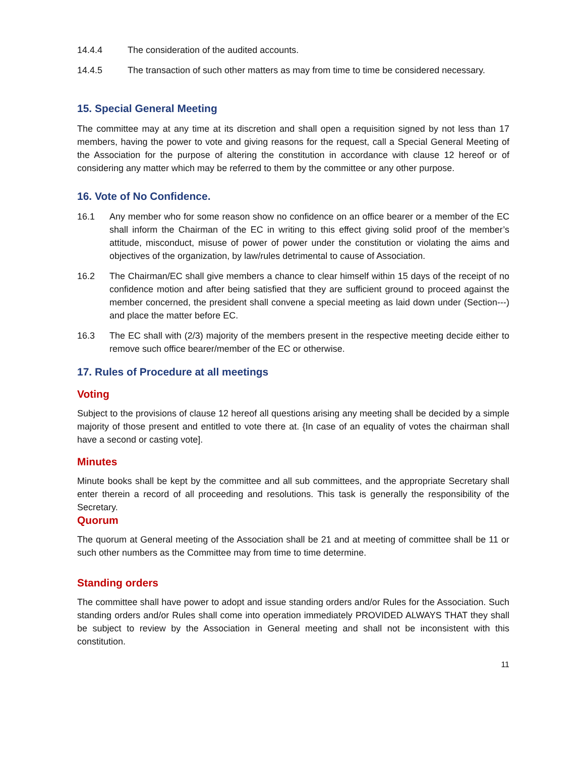14.4.4 The consideration of the audited accounts.
14.4.5 The transaction of such other matters as may from time to time be considered necessary.
15. Special General Meeting
The committee may at any time at its discretion and shall open a requisition signed by not less than 17 members, having the power to vote and giving reasons for the request, call a Special General Meeting of the Association for the purpose of altering the constitution in accordance with clause 12 hereof or of considering any matter which may be referred to them by the committee or any other purpose.
16. Vote of No Confidence.
16.1 Any member who for some reason show no confidence on an office bearer or a member of the EC shall inform the Chairman of the EC in writing to this effect giving solid proof of the member’s attitude, misconduct, misuse of power of power under the constitution or violating the aims and objectives of the organization, by law/rules detrimental to cause of Association.
16.2 The Chairman/EC shall give members a chance to clear himself within 15 days of the receipt of no confidence motion and after being satisfied that they are sufficient ground to proceed against the member concerned, the president shall convene a special meeting as laid down under (Section---) and place the matter before EC.
16.3 The EC shall with (2/3) majority of the members present in the respective meeting decide either to remove such office bearer/member of the EC or otherwise.
17. Rules of Procedure at all meetings
Voting
Subject to the provisions of clause 12 hereof all questions arising any meeting shall be decided by a simple majority of those present and entitled to vote there at. {In case of an equality of votes the chairman shall have a second or casting vote].
Minutes
Minute books shall be kept by the committee and all sub committees, and the appropriate Secretary shall enter therein a record of all proceeding and resolutions. This task is generally the responsibility of the Secretary.
Quorum
The quorum at General meeting of the Association shall be 21 and at meeting of committee shall be 11 or such other numbers as the Committee may from time to time determine.
Standing orders
The committee shall have power to adopt and issue standing orders and/or Rules for the Association. Such standing orders and/or Rules shall come into operation immediately PROVIDED ALWAYS THAT they shall be subject to review by the Association in General meeting and shall not be inconsistent with this constitution.
11